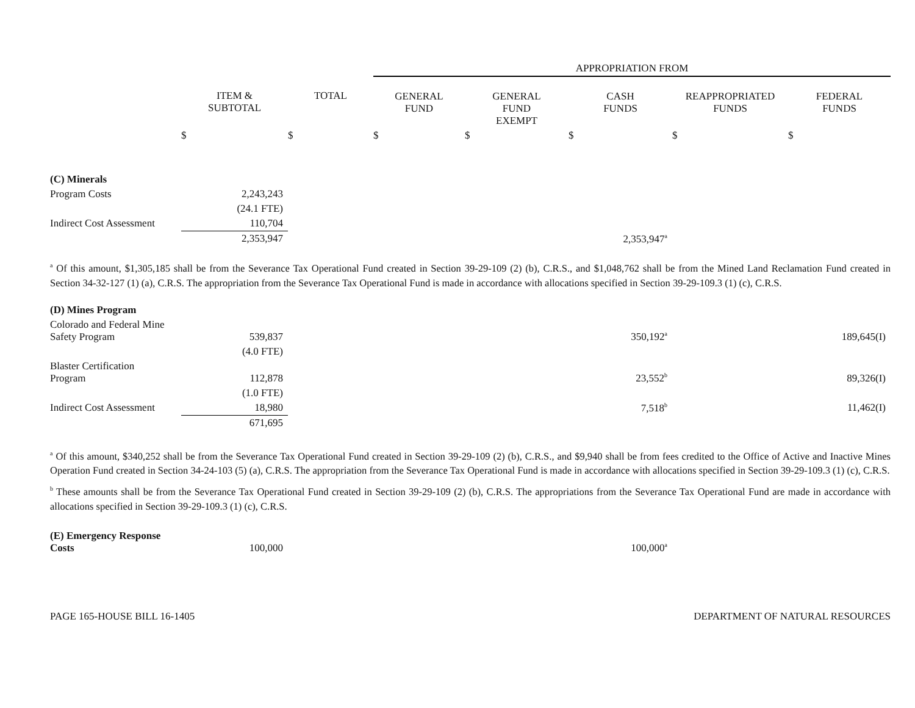| | | | APPROPRIATION FROM | | | | |
| | ITEM & SUBTOTAL | TOTAL | GENERAL FUND | GENERAL FUND EXEMPT | CASH FUNDS | REAPPROPRIATED FUNDS | FEDERAL FUNDS |
| | $ | $ | $ | $ | $ | $ | $ |
| (C) Minerals | | | | | | | |
| Program Costs | 2,243,243 | | | | | | |
| | (24.1 FTE) | | | | | | |
| Indirect Cost Assessment | 110,704 | | | | | | |
| | 2,353,947 | | | | 2,353,947<sup>a</sup> | | |
<sup>a</sup> Of this amount, $1,305,185 shall be from the Severance Tax Operational Fund created in Section 39-29-109 (2) (b), C.R.S., and $1,048,762 shall be from the Mined Land Reclamation Fund created in Section 34-32-127 (1) (a), C.R.S. The appropriation from the Severance Tax Operational Fund is made in accordance with allocations specified in Section 39-29-109.3 (1) (c), C.R.S.
| (D) Mines Program | | | | | |
| Colorado and Federal Mine Safety Program | 539,837 | | 350,192<sup>a</sup> | | 189,645(I) |
| | (4.0 FTE) | | | | |
| Blaster Certification Program | 112,878 | | 23,552<sup>b</sup> | | 89,326(I) |
| | (1.0 FTE) | | | | |
| Indirect Cost Assessment | 18,980 | | 7,518<sup>b</sup> | | 11,462(I) |
| | 671,695 | | | | |
<sup>a</sup> Of this amount, $340,252 shall be from the Severance Tax Operational Fund created in Section 39-29-109 (2) (b), C.R.S., and $9,940 shall be from fees credited to the Office of Active and Inactive Mines Operation Fund created in Section 34-24-103 (5) (a), C.R.S. The appropriation from the Severance Tax Operational Fund is made in accordance with allocations specified in Section 39-29-109.3 (1) (c), C.R.S.
<sup>b</sup> These amounts shall be from the Severance Tax Operational Fund created in Section 39-29-109 (2) (b), C.R.S. The appropriations from the Severance Tax Operational Fund are made in accordance with allocations specified in Section 39-29-109.3 (1) (c), C.R.S.
| (E) Emergency Response Costs | 100,000 | | 100,000<sup>a</sup> | |
PAGE 165-HOUSE BILL 16-1405 DEPARTMENT OF NATURAL RESOURCES